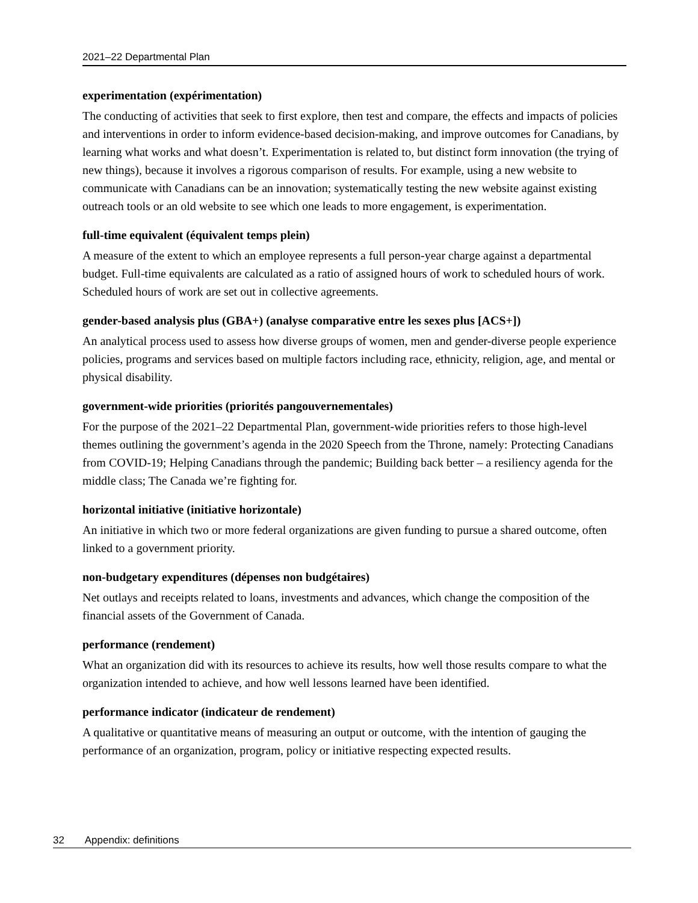2021–22 Departmental Plan
experimentation (expérimentation)
The conducting of activities that seek to first explore, then test and compare, the effects and impacts of policies and interventions in order to inform evidence-based decision-making, and improve outcomes for Canadians, by learning what works and what doesn’t. Experimentation is related to, but distinct form innovation (the trying of new things), because it involves a rigorous comparison of results. For example, using a new website to communicate with Canadians can be an innovation; systematically testing the new website against existing outreach tools or an old website to see which one leads to more engagement, is experimentation.
full-time equivalent (équivalent temps plein)
A measure of the extent to which an employee represents a full person-year charge against a departmental budget. Full-time equivalents are calculated as a ratio of assigned hours of work to scheduled hours of work. Scheduled hours of work are set out in collective agreements.
gender-based analysis plus (GBA+) (analyse comparative entre les sexes plus [ACS+])
An analytical process used to assess how diverse groups of women, men and gender-diverse people experience policies, programs and services based on multiple factors including race, ethnicity, religion, age, and mental or physical disability.
government-wide priorities (priorités pangouvernementales)
For the purpose of the 2021–22 Departmental Plan, government-wide priorities refers to those high-level themes outlining the government’s agenda in the 2020 Speech from the Throne, namely: Protecting Canadians from COVID-19; Helping Canadians through the pandemic; Building back better – a resiliency agenda for the middle class; The Canada we’re fighting for.
horizontal initiative (initiative horizontale)
An initiative in which two or more federal organizations are given funding to pursue a shared outcome, often linked to a government priority.
non-budgetary expenditures (dépenses non budgétaires)
Net outlays and receipts related to loans, investments and advances, which change the composition of the financial assets of the Government of Canada.
performance (rendement)
What an organization did with its resources to achieve its results, how well those results compare to what the organization intended to achieve, and how well lessons learned have been identified.
performance indicator (indicateur de rendement)
A qualitative or quantitative means of measuring an output or outcome, with the intention of gauging the performance of an organization, program, policy or initiative respecting expected results.
32 Appendix: definitions